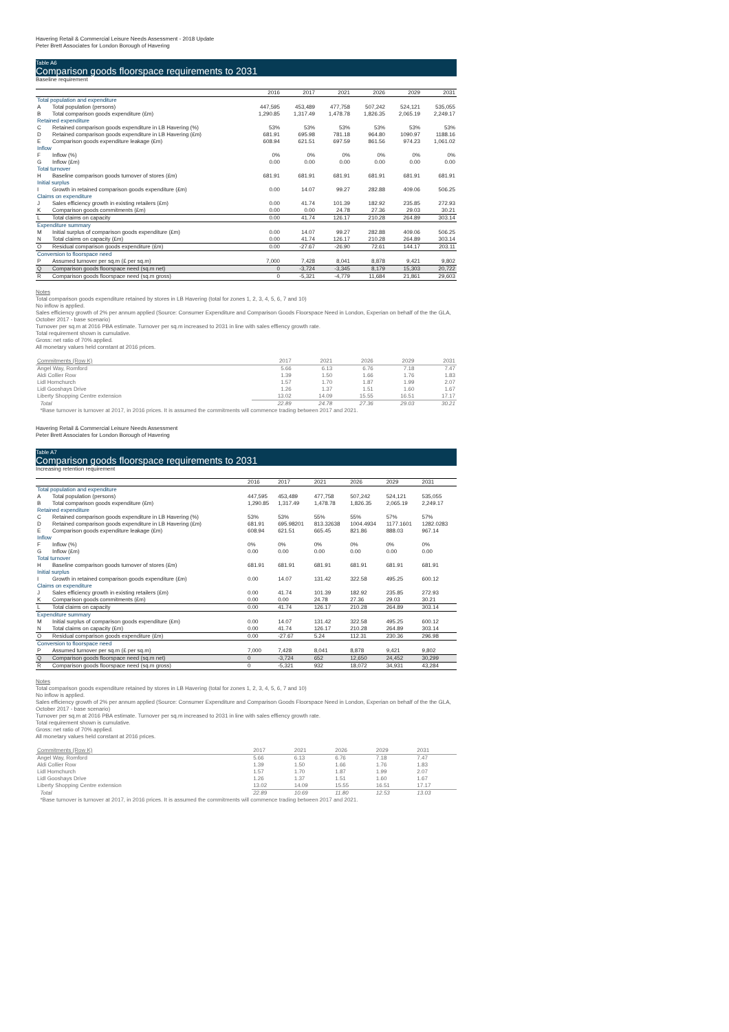Havering Retail & Commercial Leisure Needs Assessment - 2018 Update
Peter Brett Associates for London Borough of Havering
Table A6
Comparison goods floorspace requirements to 2031
Baseline requirement
| | | 2016 | 2017 | 2021 | 2026 | 2029 | 2031 |
| --- | --- | --- | --- | --- | --- | --- | --- |
| Total population and expenditure | | | | | | | |
| A | Total population (persons) | 447,595 | 453,489 | 477,758 | 507,242 | 524,121 | 535,055 |
| B | Total comparison goods expenditure (£m) | 1,290.85 | 1,317.49 | 1,478.78 | 1,826.35 | 2,065.19 | 2,249.17 |
| Retained expenditure | | | | | | | |
| C | Retained comparison goods expenditure in LB Havering (%) | 53% | 53% | 53% | 53% | 53% | 53% |
| D | Retained comparison goods expenditure in LB Havering (£m) | 681.91 | 695.98 | 781.18 | 964.80 | 1090.97 | 1188.16 |
| E | Comparison goods expenditure leakage (£m) | 608.94 | 621.51 | 697.59 | 861.56 | 974.23 | 1,061.02 |
| Inflow | | | | | | | |
| F | Inflow (%) | 0% | 0% | 0% | 0% | 0% | 0% |
| G | Inflow (£m) | 0.00 | 0.00 | 0.00 | 0.00 | 0.00 | 0.00 |
| Total turnover | | | | | | | |
| H | Baseline comparison goods turnover of stores (£m) | 681.91 | 681.91 | 681.91 | 681.91 | 681.91 | 681.91 |
| Initial surplus | | | | | | | |
| I | Growth in retained comparison goods expenditure (£m) | 0.00 | 14.07 | 99.27 | 282.88 | 409.06 | 506.25 |
| Claims on expenditure | | | | | | | |
| J | Sales efficiency growth in existing retailers (£m) | 0.00 | 41.74 | 101.39 | 182.92 | 235.85 | 272.93 |
| K | Comparison goods commitments (£m) | 0.00 | 0.00 | 24.78 | 27.36 | 29.03 | 30.21 |
| L | Total claims on capacity | 0.00 | 41.74 | 126.17 | 210.28 | 264.89 | 303.14 |
| Expenditure summary | | | | | | | |
| M | Initial surplus of comparison goods expenditure (£m) | 0.00 | 14.07 | 99.27 | 282.88 | 409.06 | 506.25 |
| N | Total claims on capacity (£m) | 0.00 | 41.74 | 126.17 | 210.28 | 264.89 | 303.14 |
| O | Residual comparison goods expenditure (£m) | 0.00 | -27.67 | -26.90 | 72.61 | 144.17 | 203.11 |
| Conversion to floorspace need | | | | | | | |
| P | Assumed turnover per sq.m (£ per sq.m) | 7,000 | 7,428 | 8,041 | 8,878 | 9,421 | 9,802 |
| Q | Comparison goods floorspace need (sq.m net) | 0 | -3,724 | -3,345 | 8,179 | 15,303 | 20,722 |
| R | Comparison goods floorspace need (sq.m gross) | 0 | -5,321 | -4,779 | 11,684 | 21,861 | 29,603 |
Notes
Total comparison goods expenditure retained by stores in LB Havering (total for zones 1, 2, 3, 4, 5, 6, 7 and 10)
No inflow is applied.
Sales efficiency growth of 2% per annum applied (Source: Consumer Expenditure and Comparison Goods Floorspace Need in London, Experian on behalf of the the GLA, October 2017 - base scenario)
Turnover per sq.m at 2016 PBA estimate. Turnover per sq.m increased to 2031 in line with sales effiency growth rate.
Total requirement shown is cumulative.
Gross: net ratio of 70% applied.
All monetary values held constant at 2016 prices.
| Commitments (Row K) | 2017 | 2021 | 2026 | 2029 | 2031 |
| Angel Way, Romford | 5.66 | 6.13 | 6.76 | 7.18 | 7.47 |
| Aldi Collier Row | 1.39 | 1.50 | 1.66 | 1.76 | 1.83 |
| Lidl Hornchurch | 1.57 | 1.70 | 1.87 | 1.99 | 2.07 |
| Lidl Gooshays Drive | 1.26 | 1.37 | 1.51 | 1.60 | 1.67 |
| Liberty Shopping Centre extension | 13.02 | 14.09 | 15.55 | 16.51 | 17.17 |
| Total | 22.89 | 24.78 | 27.36 | 29.03 | 30.21 |
| *Base turnover is turnover at 2017, in 2016 prices. It is assumed the commitments will commence trading between 2017 and 2021. | | | | | |
Havering Retail & Commercial Leisure Needs Assessment
Peter Brett Associates for London Borough of Havering
Table A7
Comparison goods floorspace requirements to 2031
Increasing retention requirement
| | | 2016 | 2017 | 2021 | 2026 | 2029 | 2031 |
| --- | --- | --- | --- | --- | --- | --- | --- |
| Total population and expenditure | | | | | | | |
| A | Total population (persons) | 447,595 | 453,489 | 477,758 | 507,242 | 524,121 | 535,055 |
| B | Total comparison goods expenditure (£m) | 1,290.85 | 1,317.49 | 1,478.78 | 1,826.35 | 2,065.19 | 2,249.17 |
| Retained expenditure | | | | | | | |
| C | Retained comparison goods expenditure in LB Havering (%) | 53% | 53% | 55% | 55% | 57% | 57% |
| D | Retained comparison goods expenditure in LB Havering (£m) | 681.91 | 695.98201 | 813.32638 | 1004.4934 | 1177.1601 | 1282.0283 |
| E | Comparison goods expenditure leakage (£m) | 608.94 | 621.51 | 665.45 | 821.86 | 888.03 | 967.14 |
| Inflow | | | | | | | |
| F | Inflow (%) | 0% | 0% | 0% | 0% | 0% | 0% |
| G | Inflow (£m) | 0.00 | 0.00 | 0.00 | 0.00 | 0.00 | 0.00 |
| Total turnover | | | | | | | |
| H | Baseline comparison goods turnover of stores (£m) | 681.91 | 681.91 | 681.91 | 681.91 | 681.91 | 681.91 |
| Initial surplus | | | | | | | |
| I | Growth in retained comparison goods expenditure (£m) | 0.00 | 14.07 | 131.42 | 322.58 | 495.25 | 600.12 |
| Claims on expenditure | | | | | | | |
| J | Sales efficiency growth in existing retailers (£m) | 0.00 | 41.74 | 101.39 | 182.92 | 235.85 | 272.93 |
| K | Comparison goods commitments (£m) | 0.00 | 0.00 | 24.78 | 27.36 | 29.03 | 30.21 |
| L | Total claims on capacity | 0.00 | 41.74 | 126.17 | 210.28 | 264.89 | 303.14 |
| Expenditure summary | | | | | | | |
| M | Initial surplus of comparison goods expenditure (£m) | 0.00 | 14.07 | 131.42 | 322.58 | 495.25 | 600.12 |
| N | Total claims on capacity (£m) | 0.00 | 41.74 | 126.17 | 210.28 | 264.89 | 303.14 |
| O | Residual comparison goods expenditure (£m) | 0.00 | -27.67 | 5.24 | 112.31 | 230.36 | 296.98 |
| Conversion to floorspace need | | | | | | | |
| P | Assumed turnover per sq.m (£ per sq.m) | 7,000 | 7,428 | 8,041 | 8,878 | 9,421 | 9,802 |
| Q | Comparison goods floorspace need (sq.m net) | 0 | -3,724 | 652 | 12,650 | 24,452 | 30,299 |
| R | Comparison goods floorspace need (sq.m gross) | 0 | -5,321 | 932 | 18,072 | 34,931 | 43,284 |
Notes
Total comparison goods expenditure retained by stores in LB Havering (total for zones 1, 2, 3, 4, 5, 6, 7 and 10)
No inflow is applied.
Sales efficiency growth of 2% per annum applied (Source: Consumer Expenditure and Comparison Goods Floorspace Need in London, Experian on behalf of the the GLA, October 2017 - base scenario)
Turnover per sq.m at 2016 PBA estimate. Turnover per sq.m increased to 2031 in line with sales effiency growth rate.
Total requirement shown is cumulative.
Gross: net ratio of 70% applied.
All monetary values held constant at 2016 prices.
| Commitments (Row K) | 2017 | 2021 | 2026 | 2029 | 2031 |
| Angel Way, Romford | 5.66 | 6.13 | 6.76 | 7.18 | 7.47 |
| Aldi Collier Row | 1.39 | 1.50 | 1.66 | 1.76 | 1.83 |
| Lidl Hornchurch | 1.57 | 1.70 | 1.87 | 1.99 | 2.07 |
| Lidl Gooshays Drive | 1.26 | 1.37 | 1.51 | 1.60 | 1.67 |
| Liberty Shopping Centre extension | 13.02 | 14.09 | 15.55 | 16.51 | 17.17 |
| Total | 22.89 | 10.69 | 11.80 | 12.53 | 13.03 |
| *Base turnover is turnover at 2017, in 2016 prices. It is assumed the commitments will commence trading between 2017 and 2021. | | | | | |